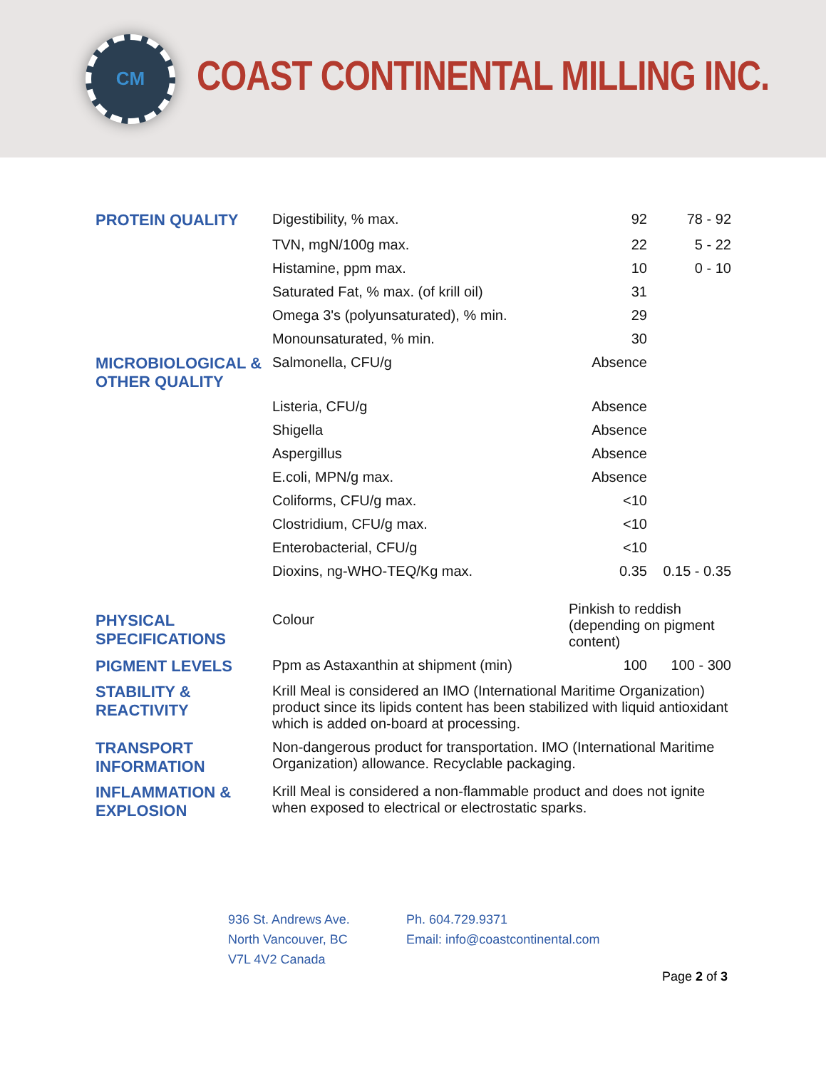CM
COAST CONTINENTAL MILLING INC.
| PROTEIN QUALITY | Digestibility, % max. | 92 | 78 - 92 |
| | TVN, mgN/100g max. | 22 | 5 - 22 |
| | Histamine, ppm max. | 10 | 0 - 10 |
| | Saturated Fat, % max. (of krill oil) | 31 | |
| | Omega 3's (polyunsaturated), % min. | 29 | |
| | Monounsaturated, % min. | 30 | |
| MICROBIOLOGICAL & OTHER QUALITY | Salmonella, CFU/g | Absence | |
| | Listeria, CFU/g | Absence | |
| | Shigella | Absence | |
| | Aspergillus | Absence | |
| | E.coli, MPN/g max. | Absence | |
| | Coliforms, CFU/g max. | <10 | |
| | Clostridium, CFU/g max. | <10 | |
| | Enterobacterial, CFU/g | <10 | |
| | Dioxins, ng-WHO-TEQ/Kg max. | 0.35 | 0.15 - 0.35 |
| PHYSICAL SPECIFICATIONS | Colour | Pinkish to reddish (depending on pigment content) | |
| PIGMENT LEVELS | Ppm as Astaxanthin at shipment (min) | 100 | 100 - 300 |
| STABILITY & REACTIVITY | Krill Meal is considered an IMO (International Maritime Organization) product since its lipids content has been stabilized with liquid antioxidant which is added on-board at processing. | | |
| TRANSPORT INFORMATION | Non-dangerous product for transportation. IMO (International Maritime Organization) allowance. Recyclable packaging. | | |
| INFLAMMATION & EXPLOSION | Krill Meal is considered a non-flammable product and does not ignite when exposed to electrical or electrostatic sparks. | | |
936 St. Andrews Ave.
North Vancouver, BC
V7L 4V2 Canada
Ph. 604.729.9371
Email: info@coastcontinental.com
Page 2 of 3